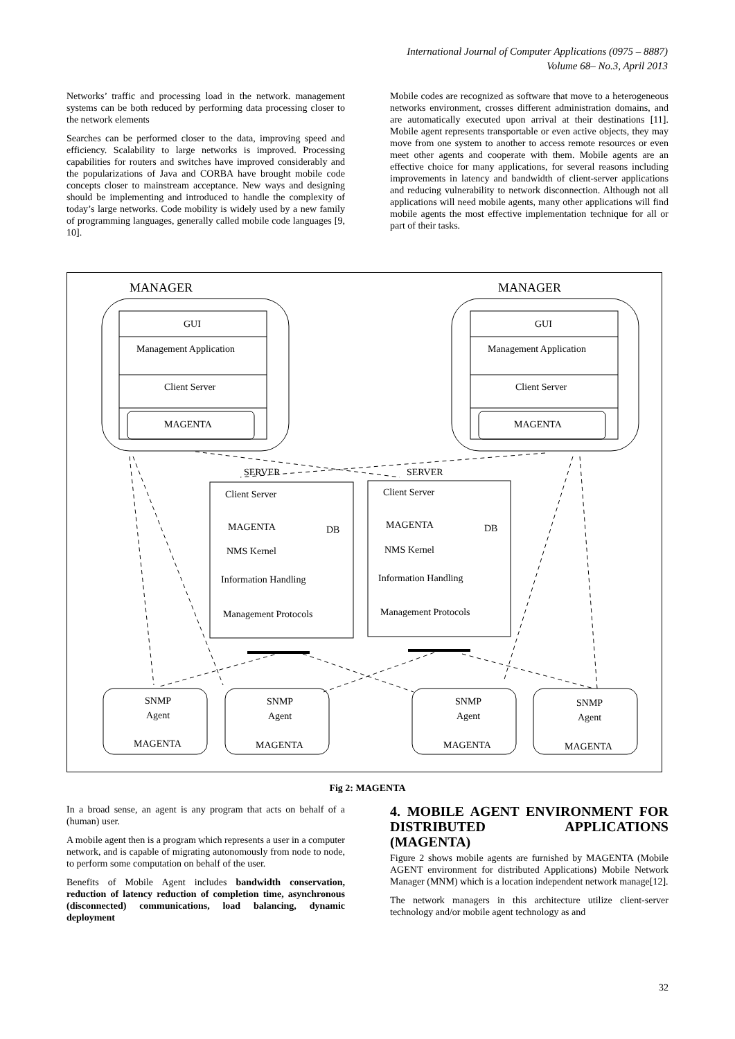International Journal of Computer Applications (0975 – 8887)
Volume 68– No.3, April 2013
Networks’ traffic and processing load in the network. management systems can be both reduced by performing data processing closer to the network elements
Searches can be performed closer to the data, improving speed and efficiency. Scalability to large networks is improved. Processing capabilities for routers and switches have improved considerably and the popularizations of Java and CORBA have brought mobile code concepts closer to mainstream acceptance. New ways and designing should be implementing and introduced to handle the complexity of today’s large networks. Code mobility is widely used by a new family of programming languages, generally called mobile code languages [9, 10].
Mobile codes are recognized as software that move to a heterogeneous networks environment, crosses different administration domains, and are automatically executed upon arrival at their destinations [11]. Mobile agent represents transportable or even active objects, they may move from one system to another to access remote resources or even meet other agents and cooperate with them. Mobile agents are an effective choice for many applications, for several reasons including improvements in latency and bandwidth of client-server applications and reducing vulnerability to network disconnection. Although not all applications will need mobile agents, many other applications will find mobile agents the most effective implementation technique for all or part of their tasks.
MANAGER
MANAGER
GUI
Management Application
Client Server
MAGENTA
GUI
Management Application
Client Server
MAGENTA
SERVER
SERVER
Client Server
MAGENTA
DB
NMS Kernel
Information Handling
Management Protocols
Client Server
MAGENTA
DB
NMS Kernel
Information Handling
Management Protocols
SNMP
Agent
MAGENTA
SNMP
Agent
MAGENTA
SNMP
Agent
MAGENTA
SNMP
Agent
MAGENTA
Fig 2: MAGENTA
In a broad sense, an agent is any program that acts on behalf of a (human) user.
A mobile agent then is a program which represents a user in a computer network, and is capable of migrating autonomously from node to node, to perform some computation on behalf of the user.
Benefits of Mobile Agent includes bandwidth conservation, reduction of latency reduction of completion time, asynchronous (disconnected) communications, load balancing, dynamic deployment
4. MOBILE AGENT ENVIRONMENT FOR DISTRIBUTED APPLICATIONS (MAGENTA)
Figure 2 shows mobile agents are furnished by MAGENTA (Mobile AGENT environment for distributed Applications) Mobile Network Manager (MNM) which is a location independent network manage[12].
The network managers in this architecture utilize client-server technology and/or mobile agent technology as and
32